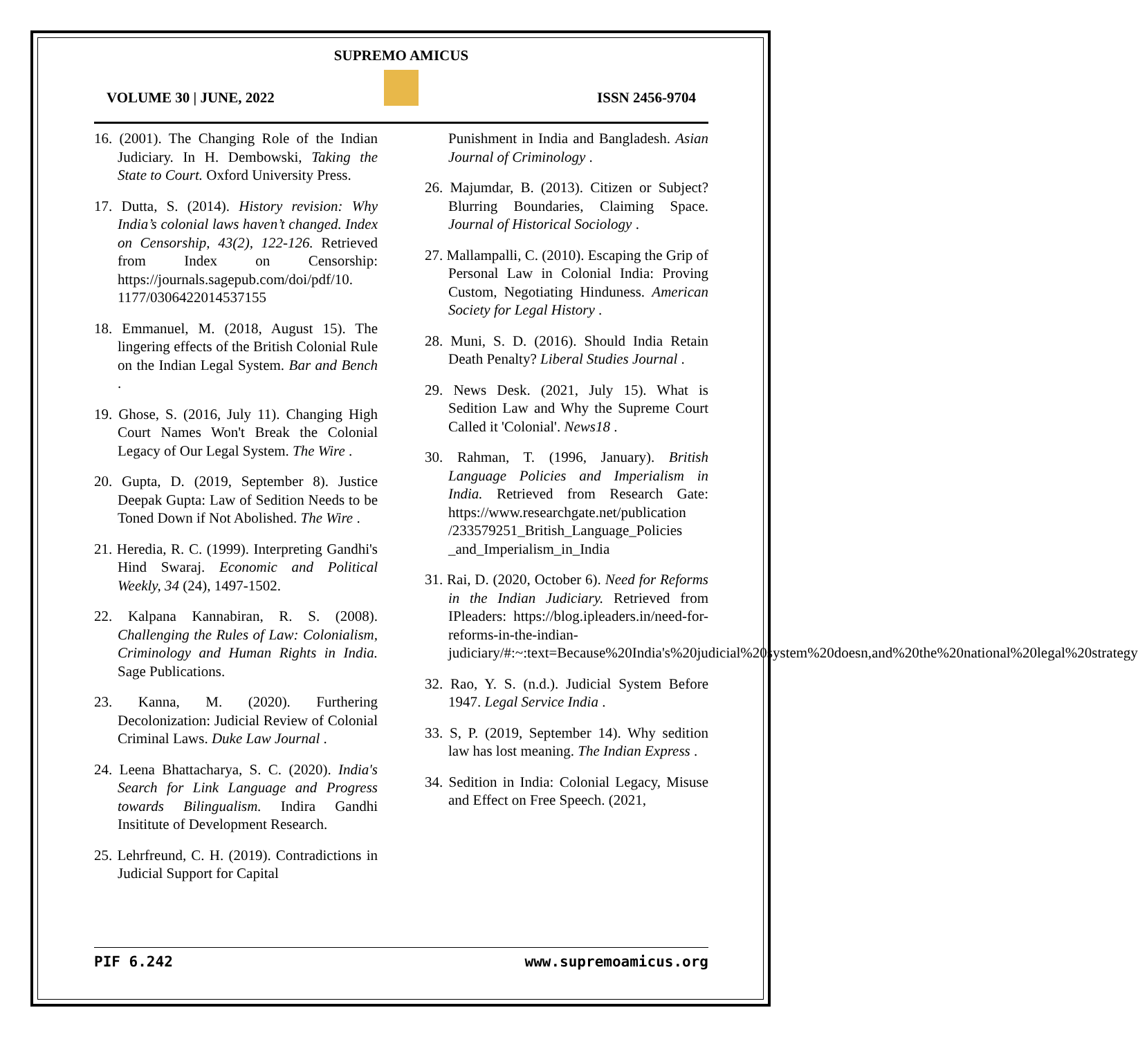SUPREMO AMICUS
VOLUME 30 | JUNE, 2022 ISSN 2456-9704
16. (2001). The Changing Role of the Indian Judiciary. In H. Dembowski, Taking the State to Court. Oxford University Press.
17. Dutta, S. (2014). History revision: Why India’s colonial laws haven’t changed. Index on Censorship, 43(2), 122-126. Retrieved from Index on Censorship: https://journals.sagepub.com/doi/pdf/10. 1177/0306422014537155
18. Emmanuel, M. (2018, August 15). The lingering effects of the British Colonial Rule on the Indian Legal System. Bar and Bench .
19. Ghose, S. (2016, July 11). Changing High Court Names Won't Break the Colonial Legacy of Our Legal System. The Wire .
20. Gupta, D. (2019, September 8). Justice Deepak Gupta: Law of Sedition Needs to be Toned Down if Not Abolished. The Wire .
21. Heredia, R. C. (1999). Interpreting Gandhi's Hind Swaraj. Economic and Political Weekly, 34 (24), 1497-1502.
22. Kalpana Kannabiran, R. S. (2008). Challenging the Rules of Law: Colonialism, Criminology and Human Rights in India. Sage Publications.
23. Kanna, M. (2020). Furthering Decolonization: Judicial Review of Colonial Criminal Laws. Duke Law Journal .
24. Leena Bhattacharya, S. C. (2020). India's Search for Link Language and Progress towards Bilingualism. Indira Gandhi Insititute of Development Research.
25. Lehrfreund, C. H. (2019). Contradictions in Judicial Support for Capital
Punishment in India and Bangladesh. Asian Journal of Criminology .
26. Majumdar, B. (2013). Citizen or Subject? Blurring Boundaries, Claiming Space. Journal of Historical Sociology .
27. Mallampalli, C. (2010). Escaping the Grip of Personal Law in Colonial India: Proving Custom, Negotiating Hinduness. American Society for Legal History .
28. Muni, S. D. (2016). Should India Retain Death Penalty? Liberal Studies Journal .
29. News Desk. (2021, July 15). What is Sedition Law and Why the Supreme Court Called it 'Colonial'. News18 .
30. Rahman, T. (1996, January). British Language Policies and Imperialism in India. Retrieved from Research Gate: https://www.researchgate.net/publication /233579251_British_Language_Policies _and_Imperialism_in_India
31. Rai, D. (2020, October 6). Need for Reforms in the Indian Judiciary. Retrieved from IPleaders: https://blog.ipleaders.in/need-for-reforms-in-the-indian-judiciary/#:~:text=Because%20India's%20judicial%20system%20doesn,and%20the%20national%20legal%20strategy
32. Rao, Y. S. (n.d.). Judicial System Before 1947. Legal Service India .
33. S, P. (2019, September 14). Why sedition law has lost meaning. The Indian Express .
34. Sedition in India: Colonial Legacy, Misuse and Effect on Free Speech. (2021,
PIF 6.242 www.supremoamicus.org